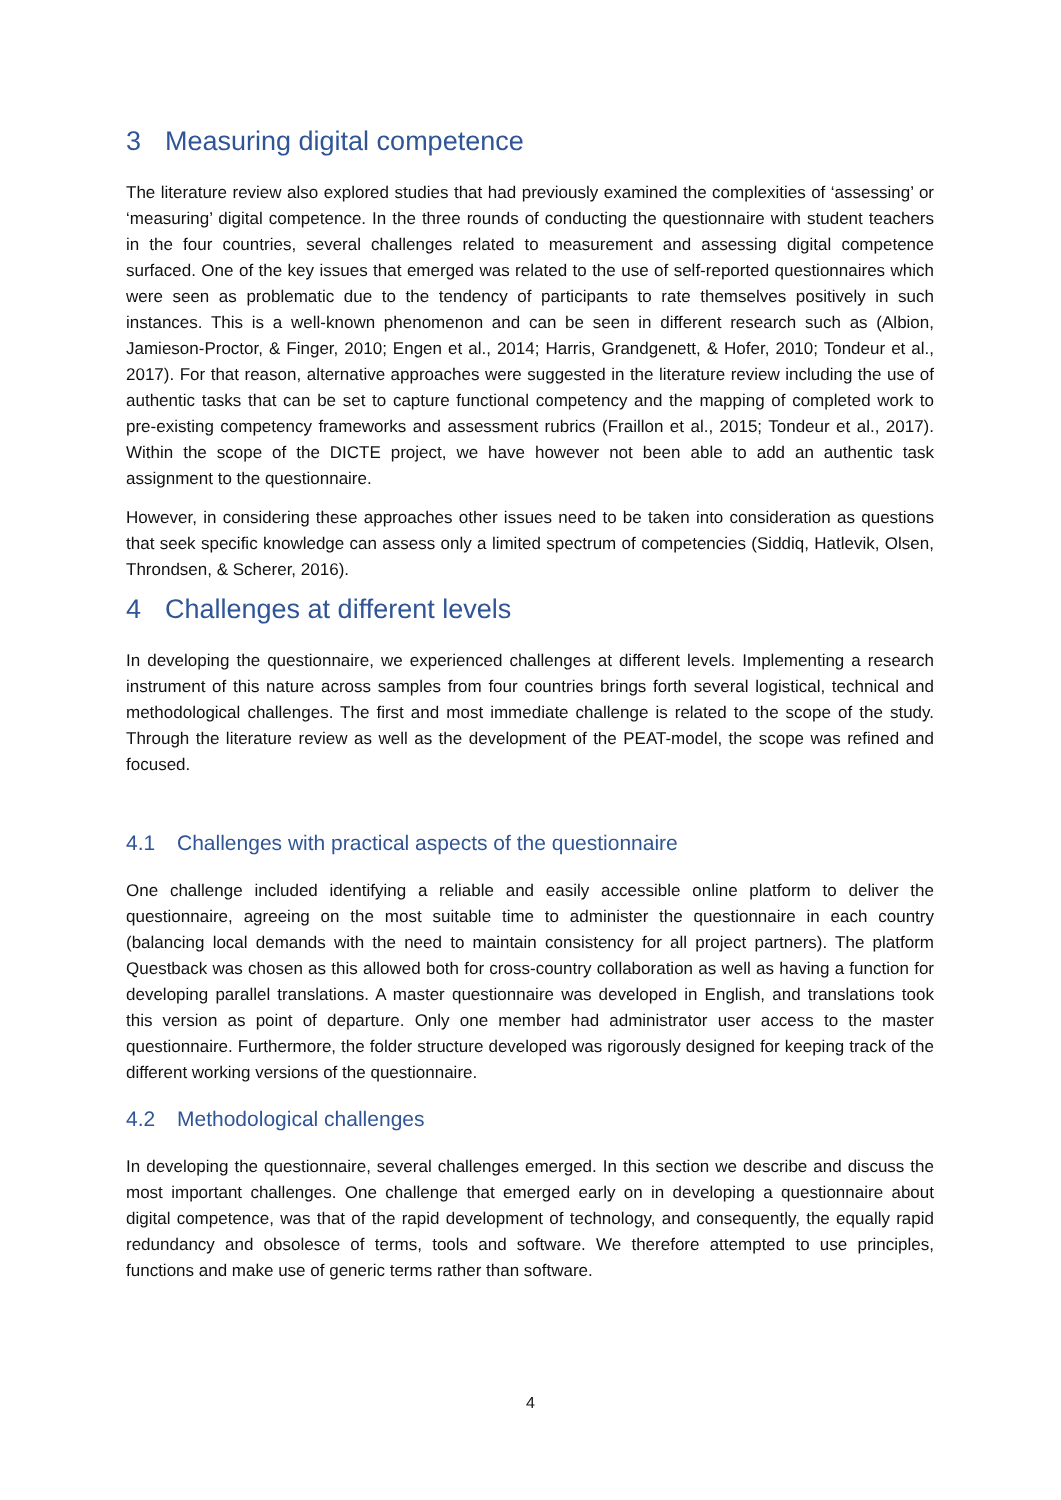3 Measuring digital competence
The literature review also explored studies that had previously examined the complexities of ‘assessing’ or ‘measuring’ digital competence. In the three rounds of conducting the questionnaire with student teachers in the four countries, several challenges related to measurement and assessing digital competence surfaced. One of the key issues that emerged was related to the use of self-reported questionnaires which were seen as problematic due to the tendency of participants to rate themselves positively in such instances. This is a well-known phenomenon and can be seen in different research such as (Albion, Jamieson-Proctor, & Finger, 2010; Engen et al., 2014; Harris, Grandgenett, & Hofer, 2010; Tondeur et al., 2017). For that reason, alternative approaches were suggested in the literature review including the use of authentic tasks that can be set to capture functional competency and the mapping of completed work to pre-existing competency frameworks and assessment rubrics (Fraillon et al., 2015; Tondeur et al., 2017). Within the scope of the DICTE project, we have however not been able to add an authentic task assignment to the questionnaire.
However, in considering these approaches other issues need to be taken into consideration as questions that seek specific knowledge can assess only a limited spectrum of competencies (Siddiq, Hatlevik, Olsen, Throndsen, & Scherer, 2016).
4 Challenges at different levels
In developing the questionnaire, we experienced challenges at different levels. Implementing a research instrument of this nature across samples from four countries brings forth several logistical, technical and methodological challenges. The first and most immediate challenge is related to the scope of the study. Through the literature review as well as the development of the PEAT-model, the scope was refined and focused.
4.1 Challenges with practical aspects of the questionnaire
One challenge included identifying a reliable and easily accessible online platform to deliver the questionnaire, agreeing on the most suitable time to administer the questionnaire in each country (balancing local demands with the need to maintain consistency for all project partners). The platform Questback was chosen as this allowed both for cross-country collaboration as well as having a function for developing parallel translations. A master questionnaire was developed in English, and translations took this version as point of departure. Only one member had administrator user access to the master questionnaire. Furthermore, the folder structure developed was rigorously designed for keeping track of the different working versions of the questionnaire.
4.2 Methodological challenges
In developing the questionnaire, several challenges emerged. In this section we describe and discuss the most important challenges. One challenge that emerged early on in developing a questionnaire about digital competence, was that of the rapid development of technology, and consequently, the equally rapid redundancy and obsolesce of terms, tools and software. We therefore attempted to use principles, functions and make use of generic terms rather than software.
4